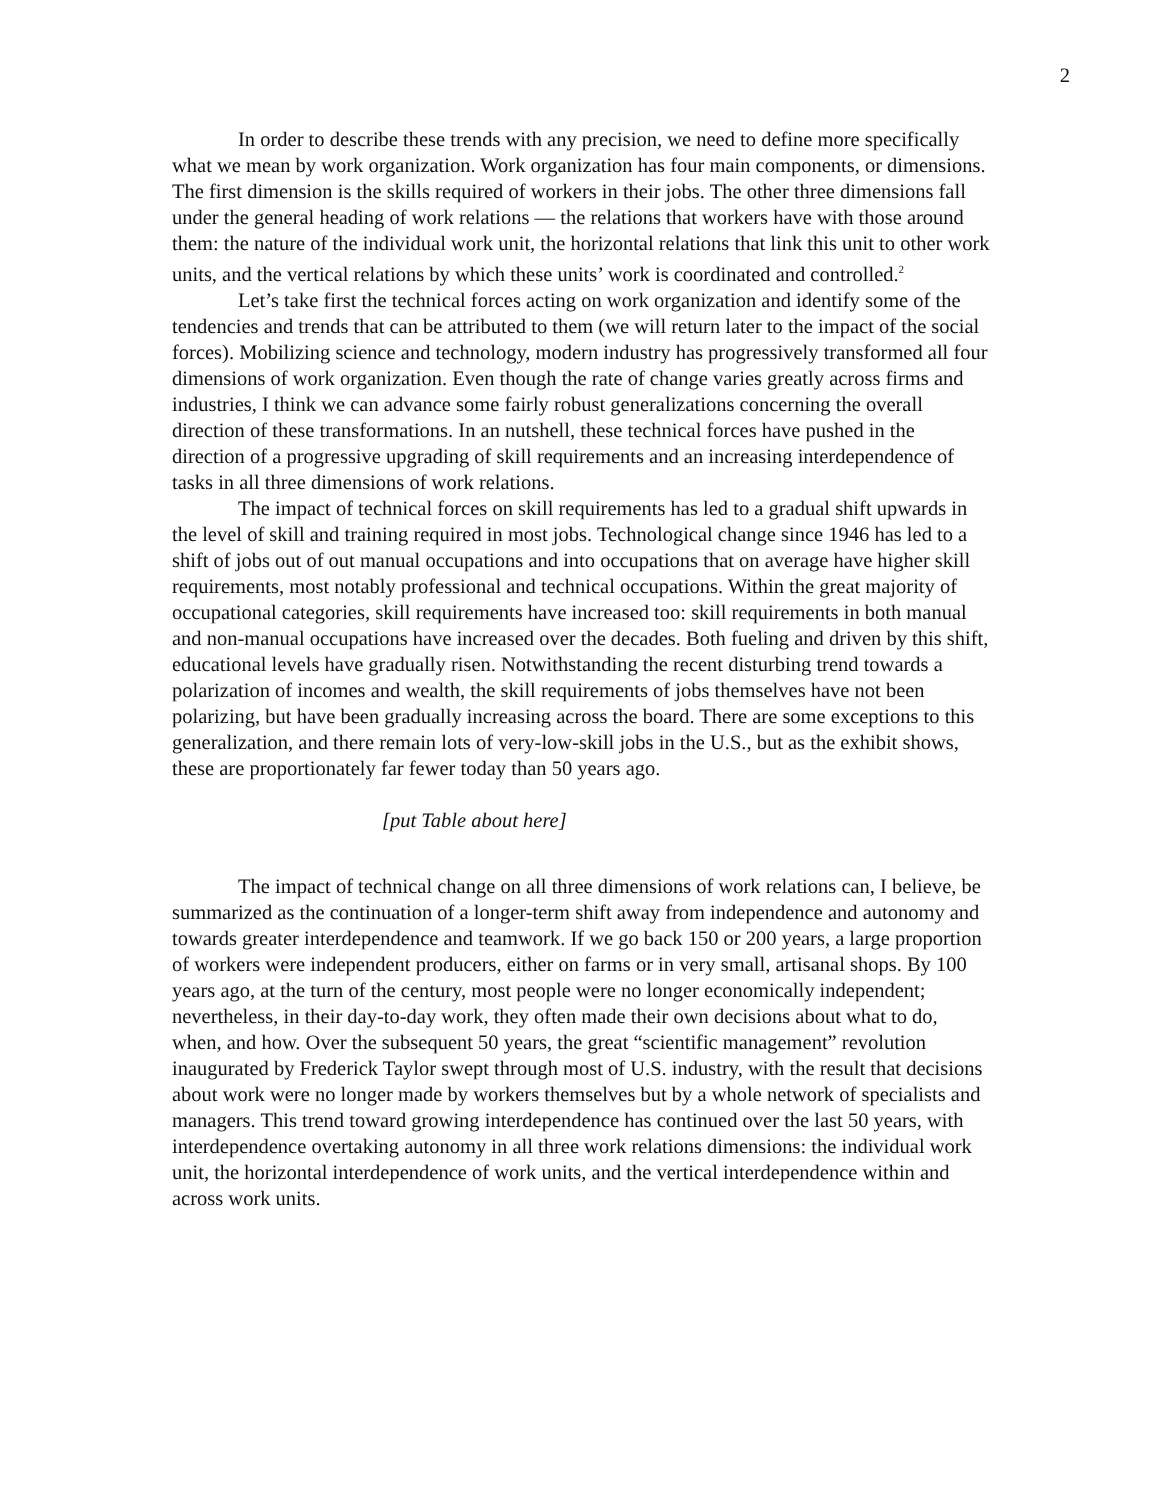2
In order to describe these trends with any precision, we need to define more specifically what we mean by work organization. Work organization has four main components, or dimensions. The first dimension is the skills required of workers in their jobs. The other three dimensions fall under the general heading of work relations — the relations that workers have with those around them: the nature of the individual work unit, the horizontal relations that link this unit to other work units, and the vertical relations by which these units’ work is coordinated and controlled.<sup>2</sup>
Let’s take first the technical forces acting on work organization and identify some of the tendencies and trends that can be attributed to them (we will return later to the impact of the social forces). Mobilizing science and technology, modern industry has progressively transformed all four dimensions of work organization. Even though the rate of change varies greatly across firms and industries, I think we can advance some fairly robust generalizations concerning the overall direction of these transformations. In an nutshell, these technical forces have pushed in the direction of a progressive upgrading of skill requirements and an increasing interdependence of tasks in all three dimensions of work relations.
The impact of technical forces on skill requirements has led to a gradual shift upwards in the level of skill and training required in most jobs. Technological change since 1946 has led to a shift of jobs out of out manual occupations and into occupations that on average have higher skill requirements, most notably professional and technical occupations. Within the great majority of occupational categories, skill requirements have increased too: skill requirements in both manual and non-manual occupations have increased over the decades. Both fueling and driven by this shift, educational levels have gradually risen. Notwithstanding the recent disturbing trend towards a polarization of incomes and wealth, the skill requirements of jobs themselves have not been polarizing, but have been gradually increasing across the board. There are some exceptions to this generalization, and there remain lots of very-low-skill jobs in the U.S., but as the exhibit shows, these are proportionately far fewer today than 50 years ago.
[put Table about here]
The impact of technical change on all three dimensions of work relations can, I believe, be summarized as the continuation of a longer-term shift away from independence and autonomy and towards greater interdependence and teamwork. If we go back 150 or 200 years, a large proportion of workers were independent producers, either on farms or in very small, artisanal shops. By 100 years ago, at the turn of the century, most people were no longer economically independent; nevertheless, in their day-to-day work, they often made their own decisions about what to do, when, and how. Over the subsequent 50 years, the great “scientific management” revolution inaugurated by Frederick Taylor swept through most of U.S. industry, with the result that decisions about work were no longer made by workers themselves but by a whole network of specialists and managers. This trend toward growing interdependence has continued over the last 50 years, with interdependence overtaking autonomy in all three work relations dimensions: the individual work unit, the horizontal interdependence of work units, and the vertical interdependence within and across work units.